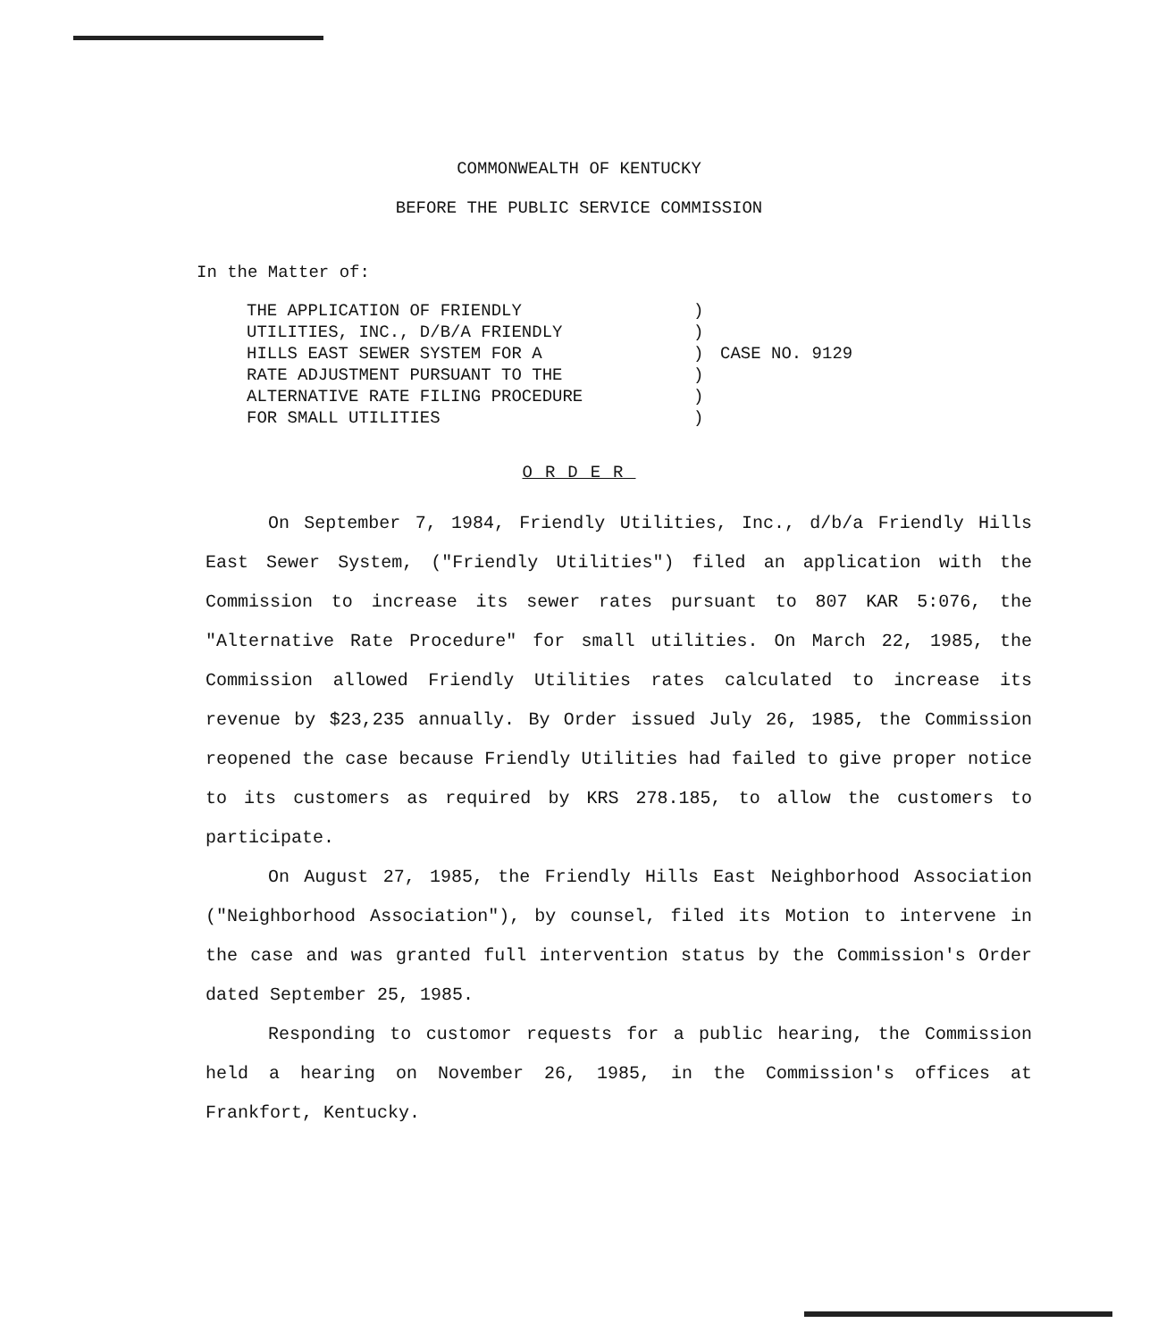COMMONWEALTH OF KENTUCKY
BEFORE THE PUBLIC SERVICE COMMISSION
In the Matter of:
THE APPLICATION OF FRIENDLY
UTILITIES, INC., D/B/A FRIENDLY
HILLS EAST SEWER SYSTEM FOR A
RATE ADJUSTMENT PURSUANT TO THE
ALTERNATIVE RATE FILING PROCEDURE
FOR SMALL UTILITIES
)
)
)
)
)
)
CASE NO. 9129
ORDER
On September 7, 1984, Friendly Utilities, Inc., d/b/a Friendly Hills East Sewer System, ("Friendly Utilities") filed an application with the Commission to increase its sewer rates pursuant to 807 KAR 5:076, the "Alternative Rate Procedure" for small utilities. On March 22, 1985, the Commission allowed Friendly Utilities rates calculated to increase its revenue by $23,235 annually. By Order issued July 26, 1985, the Commission reopened the case because Friendly Utilities had failed to give proper notice to its customers as required by KRS 278.185, to allow the customers to participate.
On August 27, 1985, the Friendly Hills East Neighborhood Association ("Neighborhood Association"), by counsel, filed its Motion to intervene in the case and was granted full intervention status by the Commission's Order dated September 25, 1985.
Responding to customor requests for a public hearing, the Commission held a hearing on November 26, 1985, in the Commission's offices at Frankfort, Kentucky.